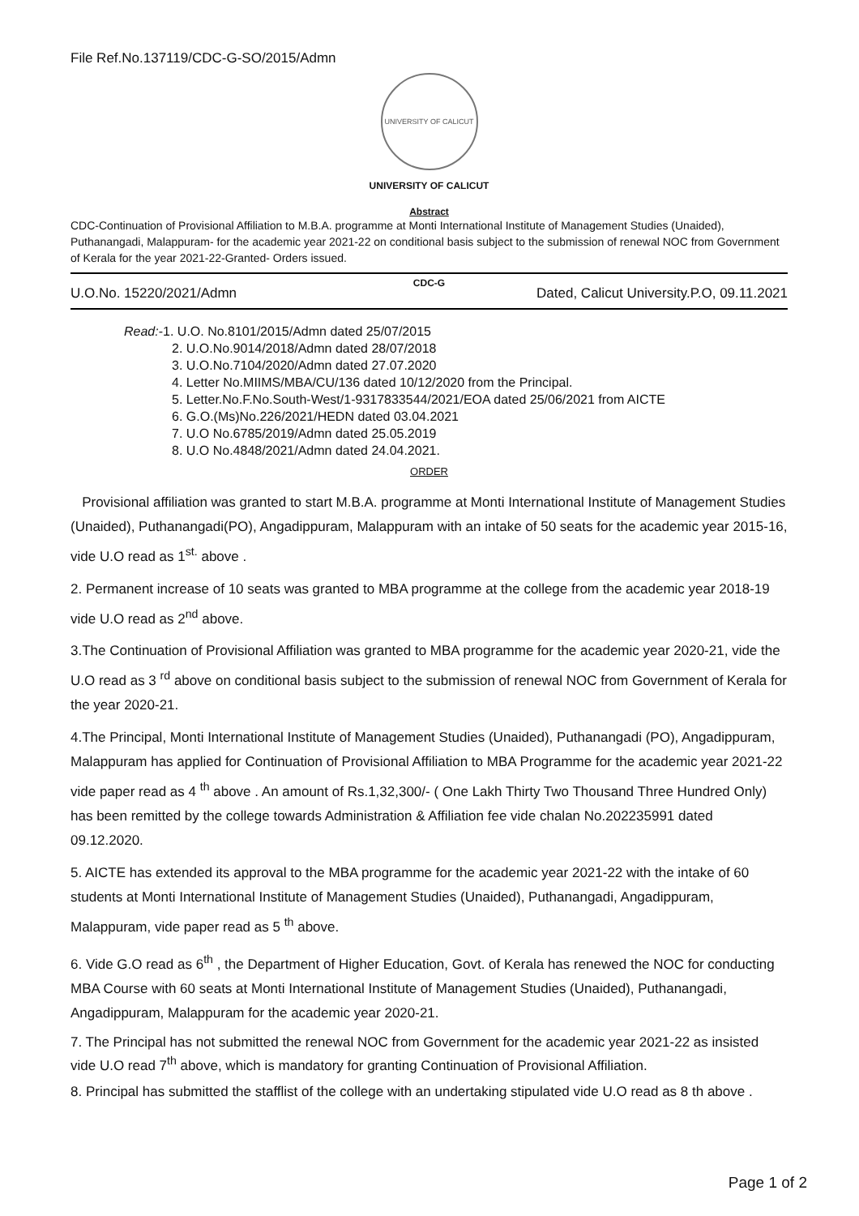File Ref.No.137119/CDC-G-SO/2015/Admn
UNIVERSITY OF CALICUT
UNIVERSITY OF CALICUT
Abstract
CDC-Continuation of Provisional Affiliation to M.B.A. programme at Monti International Institute of Management Studies (Unaided), Puthanangadi, Malappuram- for the academic year 2021-22 on conditional basis subject to the submission of renewal NOC from Government of Kerala for the year 2021-22-Granted- Orders issued.
CDC-G
U.O.No. 15220/2021/Admn Dated, Calicut University.P.O, 09.11.2021
Read:-1. U.O. No.8101/2015/Admn dated 25/07/2015
2. U.O.No.9014/2018/Admn dated 28/07/2018
3. U.O.No.7104/2020/Admn dated 27.07.2020
4. Letter No.MIIMS/MBA/CU/136 dated 10/12/2020 from the Principal.
5. Letter.No.F.No.South-West/1-9317833544/2021/EOA dated 25/06/2021 from AICTE
6. G.O.(Ms)No.226/2021/HEDN dated 03.04.2021
7. U.O No.6785/2019/Admn dated 25.05.2019
8. U.O No.4848/2021/Admn dated 24.04.2021.
ORDER
Provisional affiliation was granted to start M.B.A. programme at Monti International Institute of Management Studies (Unaided), Puthanangadi(PO), Angadippuram, Malappuram with an intake of 50 seats for the academic year 2015-16, vide U.O read as 1<sup>st.</sup> above .
2. Permanent increase of 10 seats was granted to MBA programme at the college from the academic year 2018-19 vide U.O read as 2<sup>nd</sup> above.
3.The Continuation of Provisional Affiliation was granted to MBA programme for the academic year 2020-21, vide the U.O read as 3 <sup>rd</sup> above on conditional basis subject to the submission of renewal NOC from Government of Kerala for the year 2020-21.
4.The Principal, Monti International Institute of Management Studies (Unaided), Puthanangadi (PO), Angadippuram, Malappuram has applied for Continuation of Provisional Affiliation to MBA Programme for the academic year 2021-22 vide paper read as 4 <sup>th</sup> above . An amount of Rs.1,32,300/- ( One Lakh Thirty Two Thousand Three Hundred Only) has been remitted by the college towards Administration & Affiliation fee vide chalan No.202235991 dated 09.12.2020.
5. AICTE has extended its approval to the MBA programme for the academic year 2021-22 with the intake of 60 students at Monti International Institute of Management Studies (Unaided), Puthanangadi, Angadippuram, Malappuram, vide paper read as 5 <sup>th</sup> above.
6. Vide G.O read as 6<sup>th</sup> , the Department of Higher Education, Govt. of Kerala has renewed the NOC for conducting MBA Course with 60 seats at Monti International Institute of Management Studies (Unaided), Puthanangadi, Angadippuram, Malappuram for the academic year 2020-21.
7. The Principal has not submitted the renewal NOC from Government for the academic year 2021-22 as insisted vide U.O read 7<sup>th</sup> above, which is mandatory for granting Continuation of Provisional Affiliation.
8. Principal has submitted the stafflist of the college with an undertaking stipulated vide U.O read as 8 th above .
Page 1 of 2